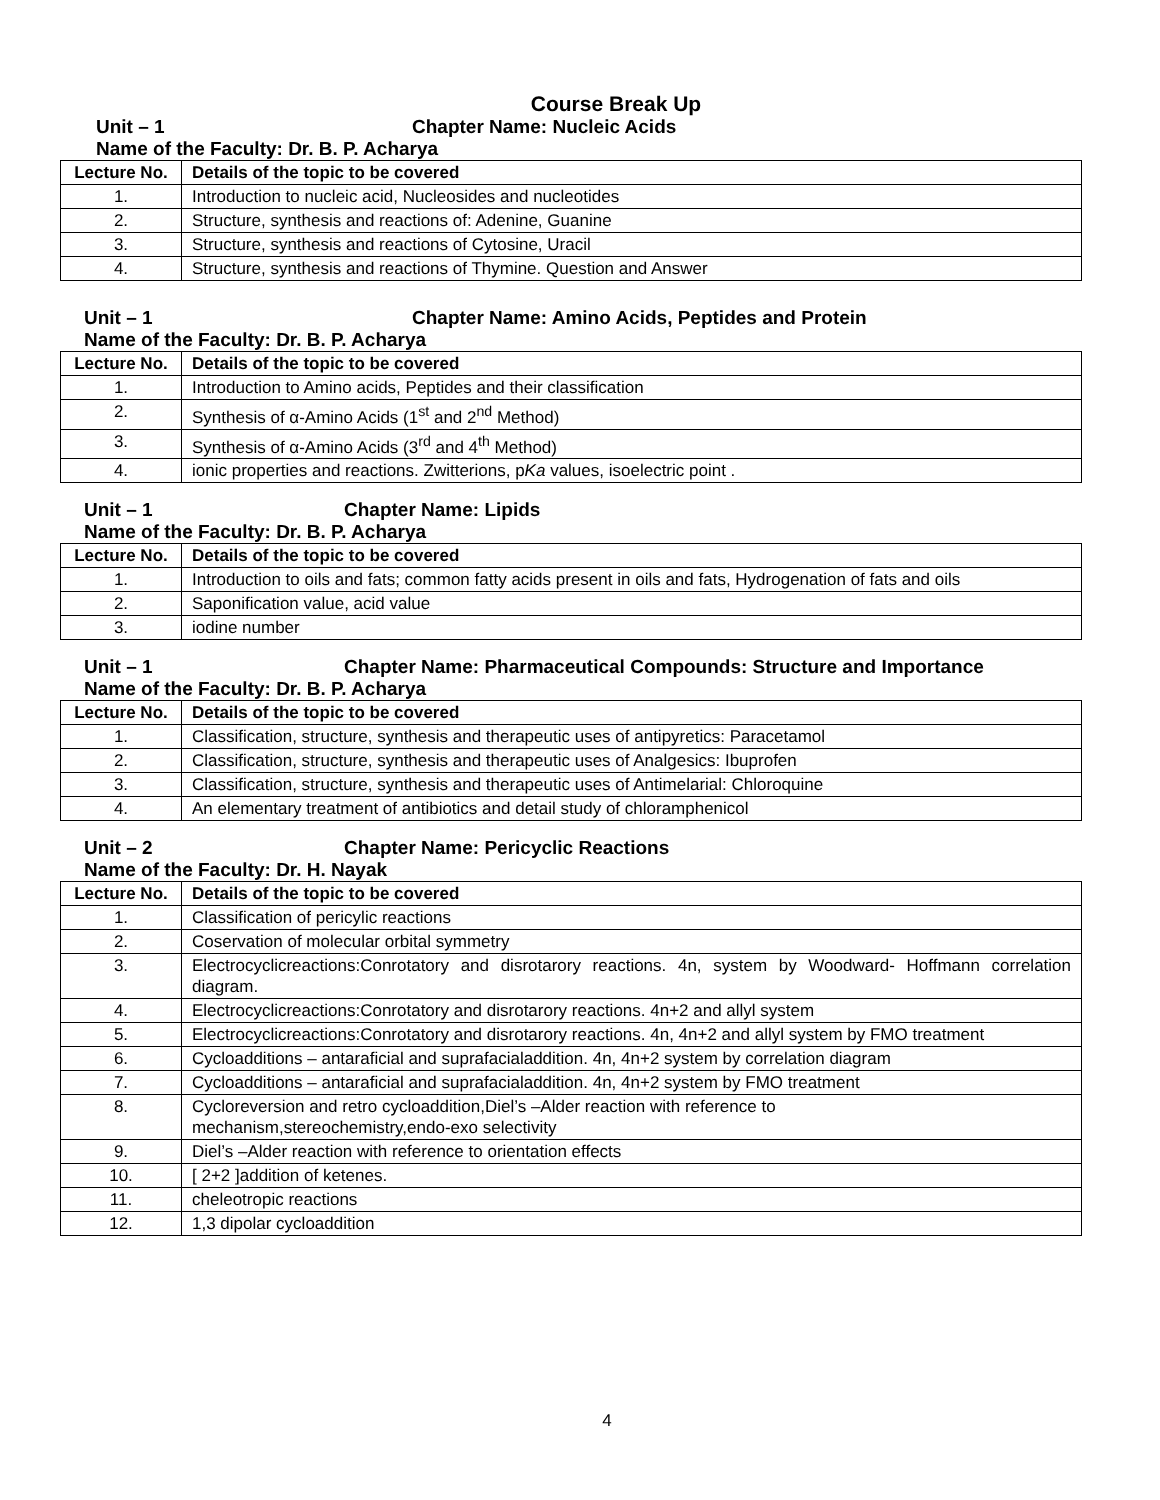Course Break Up
Unit – 1 Chapter Name: Nucleic Acids
Name of the Faculty: Dr. B. P. Acharya
| Lecture No. | Details of the topic to be covered |
| --- | --- |
| 1. | Introduction to nucleic acid, Nucleosides and nucleotides |
| 2. | Structure, synthesis and reactions of: Adenine, Guanine |
| 3. | Structure, synthesis and reactions of Cytosine, Uracil |
| 4. | Structure, synthesis and reactions of Thymine. Question and Answer |
Unit – 1 Chapter Name: Amino Acids, Peptides and Protein
Name of the Faculty: Dr. B. P. Acharya
| Lecture No. | Details of the topic to be covered |
| --- | --- |
| 1. | Introduction to Amino acids, Peptides and their classification |
| 2. | Synthesis of α-Amino Acids (1<sup>st</sup> and 2<sup>nd</sup> Method) |
| 3. | Synthesis of α-Amino Acids (3<sup>rd</sup> and 4<sup>th</sup> Method) |
| 4. | ionic properties and reactions. Zwitterions, p Ka values, isoelectric point . |
Unit – 1 Chapter Name: Lipids
Name of the Faculty: Dr. B. P. Acharya
| Lecture No. | Details of the topic to be covered |
| --- | --- |
| 1. | Introduction to oils and fats; common fatty acids present in oils and fats, Hydrogenation of fats and oils |
| 2. | Saponification value, acid value |
| 3. | iodine number |
Unit – 1 Chapter Name: Pharmaceutical Compounds: Structure and Importance
Name of the Faculty: Dr. B. P. Acharya
| Lecture No. | Details of the topic to be covered |
| --- | --- |
| 1. | Classification, structure, synthesis and therapeutic uses of antipyretics: Paracetamol |
| 2. | Classification, structure, synthesis and therapeutic uses of Analgesics: Ibuprofen |
| 3. | Classification, structure, synthesis and therapeutic uses of Antimelarial: Chloroquine |
| 4. | An elementary treatment of antibiotics and detail study of chloramphenicol |
Unit – 2 Chapter Name: Pericyclic Reactions
Name of the Faculty: Dr. H. Nayak
| Lecture No. | Details of the topic to be covered |
| --- | --- |
| 1. | Classification of pericylic reactions |
| 2. | Coservation of molecular orbital symmetry |
| 3. | Electrocyclicreactions:Conrotatory and disrotarory reactions. 4n, system by Woodward- Hoffmann correlation diagram. |
| 4. | Electrocyclicreactions:Conrotatory and disrotarory reactions. 4n+2 and allyl system |
| 5. | Electrocyclicreactions:Conrotatory and disrotarory reactions. 4n, 4n+2 and allyl system by FMO treatment |
| 6. | Cycloadditions – antaraficial and suprafacialaddition. 4n, 4n+2 system by correlation diagram |
| 7. | Cycloadditions – antaraficial and suprafacialaddition. 4n, 4n+2 system by FMO treatment |
| 8. | Cycloreversion and retro cycloaddition,Diel’s –Alder reaction with reference to mechanism,stereochemistry,endo-exo selectivity |
| 9. | Diel’s –Alder reaction with reference to orientation effects |
| 10. | [ 2+2 ]addition of ketenes. |
| 11. | cheleotropic reactions |
| 12. | 1,3 dipolar cycloaddition |
4